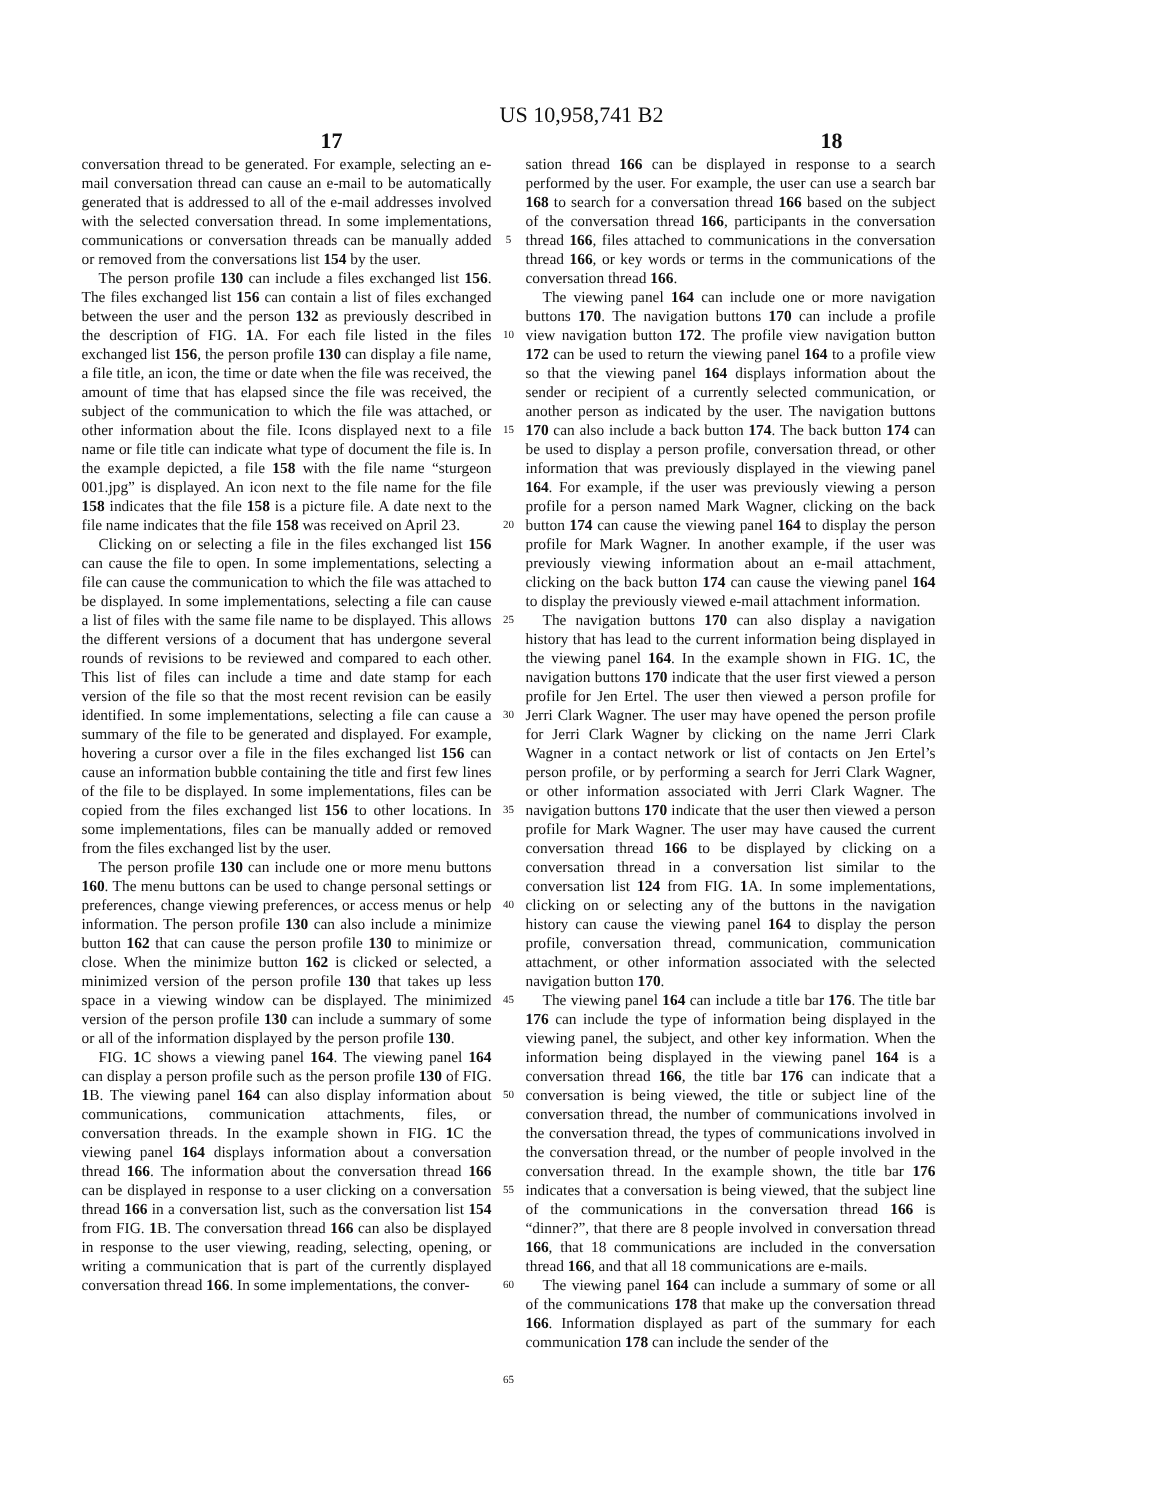US 10,958,741 B2
17 18
conversation thread to be generated. For example, selecting an e-mail conversation thread can cause an e-mail to be automatically generated that is addressed to all of the e-mail addresses involved with the selected conversation thread. In some implementations, communications or conversation threads can be manually added or removed from the conversations list 154 by the user.
The person profile 130 can include a files exchanged list 156. The files exchanged list 156 can contain a list of files exchanged between the user and the person 132 as previously described in the description of FIG. 1 A. For each file listed in the files exchanged list 156, the person profile 130 can display a file name, a file title, an icon, the time or date when the file was received, the amount of time that has elapsed since the file was received, the subject of the communication to which the file was attached, or other information about the file. Icons displayed next to a file name or file title can indicate what type of document the file is. In the example depicted, a file 158 with the file name “sturgeon 001.jpg” is displayed. An icon next to the file name for the file 158 indicates that the file 158 is a picture file. A date next to the file name indicates that the file 158 was received on April 23.
Clicking on or selecting a file in the files exchanged list 156 can cause the file to open. In some implementations, selecting a file can cause the communication to which the file was attached to be displayed. In some implementations, selecting a file can cause a list of files with the same file name to be displayed. This allows the different versions of a document that has undergone several rounds of revisions to be reviewed and compared to each other. This list of files can include a time and date stamp for each version of the file so that the most recent revision can be easily identified. In some implementations, selecting a file can cause a summary of the file to be generated and displayed. For example, hovering a cursor over a file in the files exchanged list 156 can cause an information bubble containing the title and first few lines of the file to be displayed. In some implementations, files can be copied from the files exchanged list 156 to other locations. In some implementations, files can be manually added or removed from the files exchanged list by the user.
The person profile 130 can include one or more menu buttons 160. The menu buttons can be used to change personal settings or preferences, change viewing preferences, or access menus or help information. The person profile 130 can also include a minimize button 162 that can cause the person profile 130 to minimize or close. When the minimize button 162 is clicked or selected, a minimized version of the person profile 130 that takes up less space in a viewing window can be displayed. The minimized version of the person profile 130 can include a summary of some or all of the information displayed by the person profile 130.
FIG. 1 C shows a viewing panel 164. The viewing panel 164 can display a person profile such as the person profile 130 of FIG. 1 B. The viewing panel 164 can also display information about communications, communication attachments, files, or conversation threads. In the example shown in FIG. 1 C the viewing panel 164 displays information about a conversation thread 166. The information about the conversation thread 166 can be displayed in response to a user clicking on a conversation thread 166 in a conversation list, such as the conversation list 154 from FIG. 1 B. The conversation thread 166 can also be displayed in response to the user viewing, reading, selecting, opening, or writing a communication that is part of the currently displayed conversation thread 166. In some implementations, the conver-
5
10
15
20
25
30
35
40
45
50
55
60
65
sation thread 166 can be displayed in response to a search performed by the user. For example, the user can use a search bar 168 to search for a conversation thread 166 based on the subject of the conversation thread 166, participants in the conversation thread 166, files attached to communications in the conversation thread 166, or key words or terms in the communications of the conversation thread 166.
The viewing panel 164 can include one or more navigation buttons 170. The navigation buttons 170 can include a profile view navigation button 172. The profile view navigation button 172 can be used to return the viewing panel 164 to a profile view so that the viewing panel 164 displays information about the sender or recipient of a currently selected communication, or another person as indicated by the user. The navigation buttons 170 can also include a back button 174. The back button 174 can be used to display a person profile, conversation thread, or other information that was previously displayed in the viewing panel 164. For example, if the user was previously viewing a person profile for a person named Mark Wagner, clicking on the back button 174 can cause the viewing panel 164 to display the person profile for Mark Wagner. In another example, if the user was previously viewing information about an e-mail attachment, clicking on the back button 174 can cause the viewing panel 164 to display the previously viewed e-mail attachment information.
The navigation buttons 170 can also display a navigation history that has lead to the current information being displayed in the viewing panel 164. In the example shown in FIG. 1 C, the navigation buttons 170 indicate that the user first viewed a person profile for Jen Ertel. The user then viewed a person profile for Jerri Clark Wagner. The user may have opened the person profile for Jerri Clark Wagner by clicking on the name Jerri Clark Wagner in a contact network or list of contacts on Jen Ertel’s person profile, or by performing a search for Jerri Clark Wagner, or other information associated with Jerri Clark Wagner. The navigation buttons 170 indicate that the user then viewed a person profile for Mark Wagner. The user may have caused the current conversation thread 166 to be displayed by clicking on a conversation thread in a conversation list similar to the conversation list 124 from FIG. 1 A. In some implementations, clicking on or selecting any of the buttons in the navigation history can cause the viewing panel 164 to display the person profile, conversation thread, communication, communication attachment, or other information associated with the selected navigation button 170.
The viewing panel 164 can include a title bar 176. The title bar 176 can include the type of information being displayed in the viewing panel, the subject, and other key information. When the information being displayed in the viewing panel 164 is a conversation thread 166, the title bar 176 can indicate that a conversation is being viewed, the title or subject line of the conversation thread, the number of communications involved in the conversation thread, the types of communications involved in the conversation thread, or the number of people involved in the conversation thread. In the example shown, the title bar 176 indicates that a conversation is being viewed, that the subject line of the communications in the conversation thread 166 is “dinner?”, that there are 8 people involved in conversation thread 166, that 18 communications are included in the conversation thread 166, and that all 18 communications are e-mails.
The viewing panel 164 can include a summary of some or all of the communications 178 that make up the conversation thread 166. Information displayed as part of the summary for each communication 178 can include the sender of the